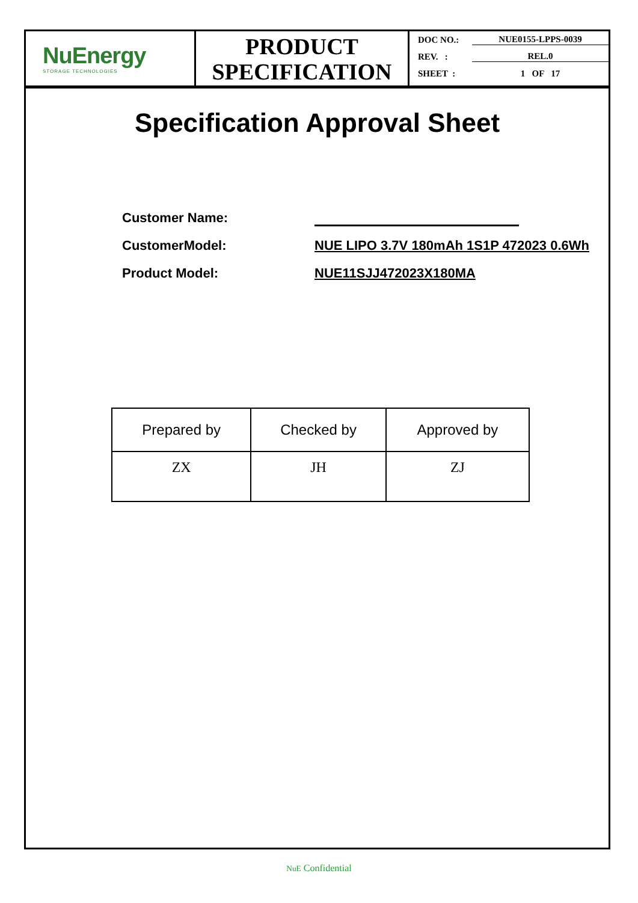NuEnergy
STORAGE TECHNOLOGIES
PRODUCT
SPECIFICATION
DOC NO.: NUE0155-LPPS-0039
REV. : REL.0
SHEET : 1 OF 17
Specification Approval Sheet
Customer Name:
CustomerModel: NUE LIPO 3.7V 180mAh 1S1P 472023 0.6Wh
Product Model: NUE11SJJ472023X180MA
| Prepared by | Checked by | Approved by |
| --- | --- | --- |
| ZX | JH | ZJ |
NuE Confidential